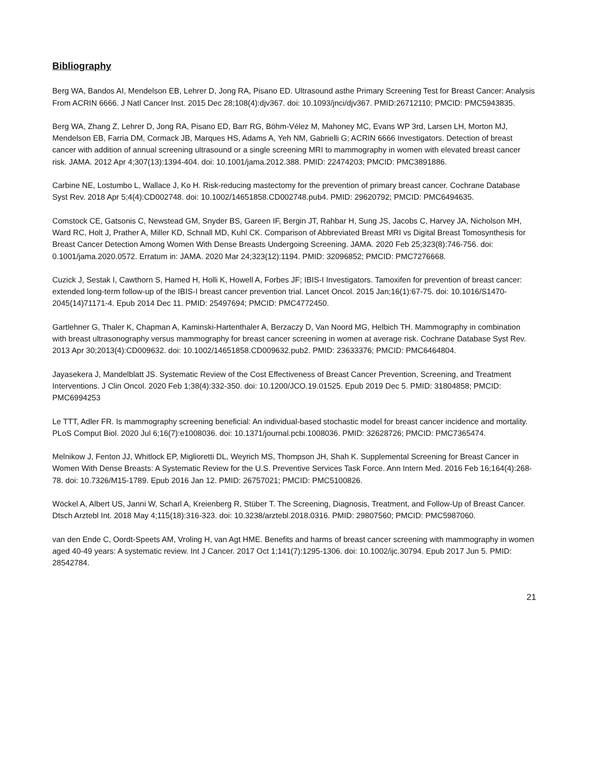Bibliography
Berg WA, Bandos AI, Mendelson EB, Lehrer D, Jong RA, Pisano ED. Ultrasound asthe Primary Screening Test for Breast Cancer: Analysis From ACRIN 6666. J Natl Cancer Inst. 2015 Dec 28;108(4):djv367. doi: 10.1093/jnci/djv367. PMID:26712110; PMCID: PMC5943835.
Berg WA, Zhang Z, Lehrer D, Jong RA, Pisano ED, Barr RG, Böhm-Vélez M, Mahoney MC, Evans WP 3rd, Larsen LH, Morton MJ, Mendelson EB, Farria DM, Cormack JB, Marques HS, Adams A, Yeh NM, Gabrielli G; ACRIN 6666 Investigators. Detection of breast cancer with addition of annual screening ultrasound or a single screening MRI to mammography in women with elevated breast cancer risk. JAMA. 2012 Apr 4;307(13):1394-404. doi: 10.1001/jama.2012.388. PMID: 22474203; PMCID: PMC3891886.
Carbine NE, Lostumbo L, Wallace J, Ko H. Risk-reducing mastectomy for the prevention of primary breast cancer. Cochrane Database Syst Rev. 2018 Apr 5;4(4):CD002748. doi: 10.1002/14651858.CD002748.pub4. PMID: 29620792; PMCID: PMC6494635.
Comstock CE, Gatsonis C, Newstead GM, Snyder BS, Gareen IF, Bergin JT, Rahbar H, Sung JS, Jacobs C, Harvey JA, Nicholson MH, Ward RC, Holt J, Prather A, Miller KD, Schnall MD, Kuhl CK. Comparison of Abbreviated Breast MRI vs Digital Breast Tomosynthesis for Breast Cancer Detection Among Women With Dense Breasts Undergoing Screening. JAMA. 2020 Feb 25;323(8):746-756. doi: 0.1001/jama.2020.0572. Erratum in: JAMA. 2020 Mar 24;323(12):1194. PMID: 32096852; PMCID: PMC7276668.
Cuzick J, Sestak I, Cawthorn S, Hamed H, Holli K, Howell A, Forbes JF; IBIS-I Investigators. Tamoxifen for prevention of breast cancer: extended long-term follow-up of the IBIS-I breast cancer prevention trial. Lancet Oncol. 2015 Jan;16(1):67-75. doi: 10.1016/S1470-2045(14)71171-4. Epub 2014 Dec 11. PMID: 25497694; PMCID: PMC4772450.
Gartlehner G, Thaler K, Chapman A, Kaminski-Hartenthaler A, Berzaczy D, Van Noord MG, Helbich TH. Mammography in combination with breast ultrasonography versus mammography for breast cancer screening in women at average risk. Cochrane Database Syst Rev. 2013 Apr 30;2013(4):CD009632. doi: 10.1002/14651858.CD009632.pub2. PMID: 23633376; PMCID: PMC6464804.
Jayasekera J, Mandelblatt JS. Systematic Review of the Cost Effectiveness of Breast Cancer Prevention, Screening, and Treatment Interventions. J Clin Oncol. 2020 Feb 1;38(4):332-350. doi: 10.1200/JCO.19.01525. Epub 2019 Dec 5. PMID: 31804858; PMCID: PMC6994253
Le TTT, Adler FR. Is mammography screening beneficial: An individual-based stochastic model for breast cancer incidence and mortality. PLoS Comput Biol. 2020 Jul 6;16(7):e1008036. doi: 10.1371/journal.pcbi.1008036. PMID: 32628726; PMCID: PMC7365474.
Melnikow J, Fenton JJ, Whitlock EP, Miglioretti DL, Weyrich MS, Thompson JH, Shah K. Supplemental Screening for Breast Cancer in Women With Dense Breasts: A Systematic Review for the U.S. Preventive Services Task Force. Ann Intern Med. 2016 Feb 16;164(4):268-78. doi: 10.7326/M15-1789. Epub 2016 Jan 12. PMID: 26757021; PMCID: PMC5100826.
Wöckel A, Albert US, Janni W, Scharl A, Kreienberg R, Stüber T. The Screening, Diagnosis, Treatment, and Follow-Up of Breast Cancer. Dtsch Arztebl Int. 2018 May 4;115(18):316-323. doi: 10.3238/arztebl.2018.0316. PMID: 29807560; PMCID: PMC5987060.
van den Ende C, Oordt-Speets AM, Vroling H, van Agt HME. Benefits and harms of breast cancer screening with mammography in women aged 40-49 years: A systematic review. Int J Cancer. 2017 Oct 1;141(7):1295-1306. doi: 10.1002/ijc.30794. Epub 2017 Jun 5. PMID: 28542784.
21